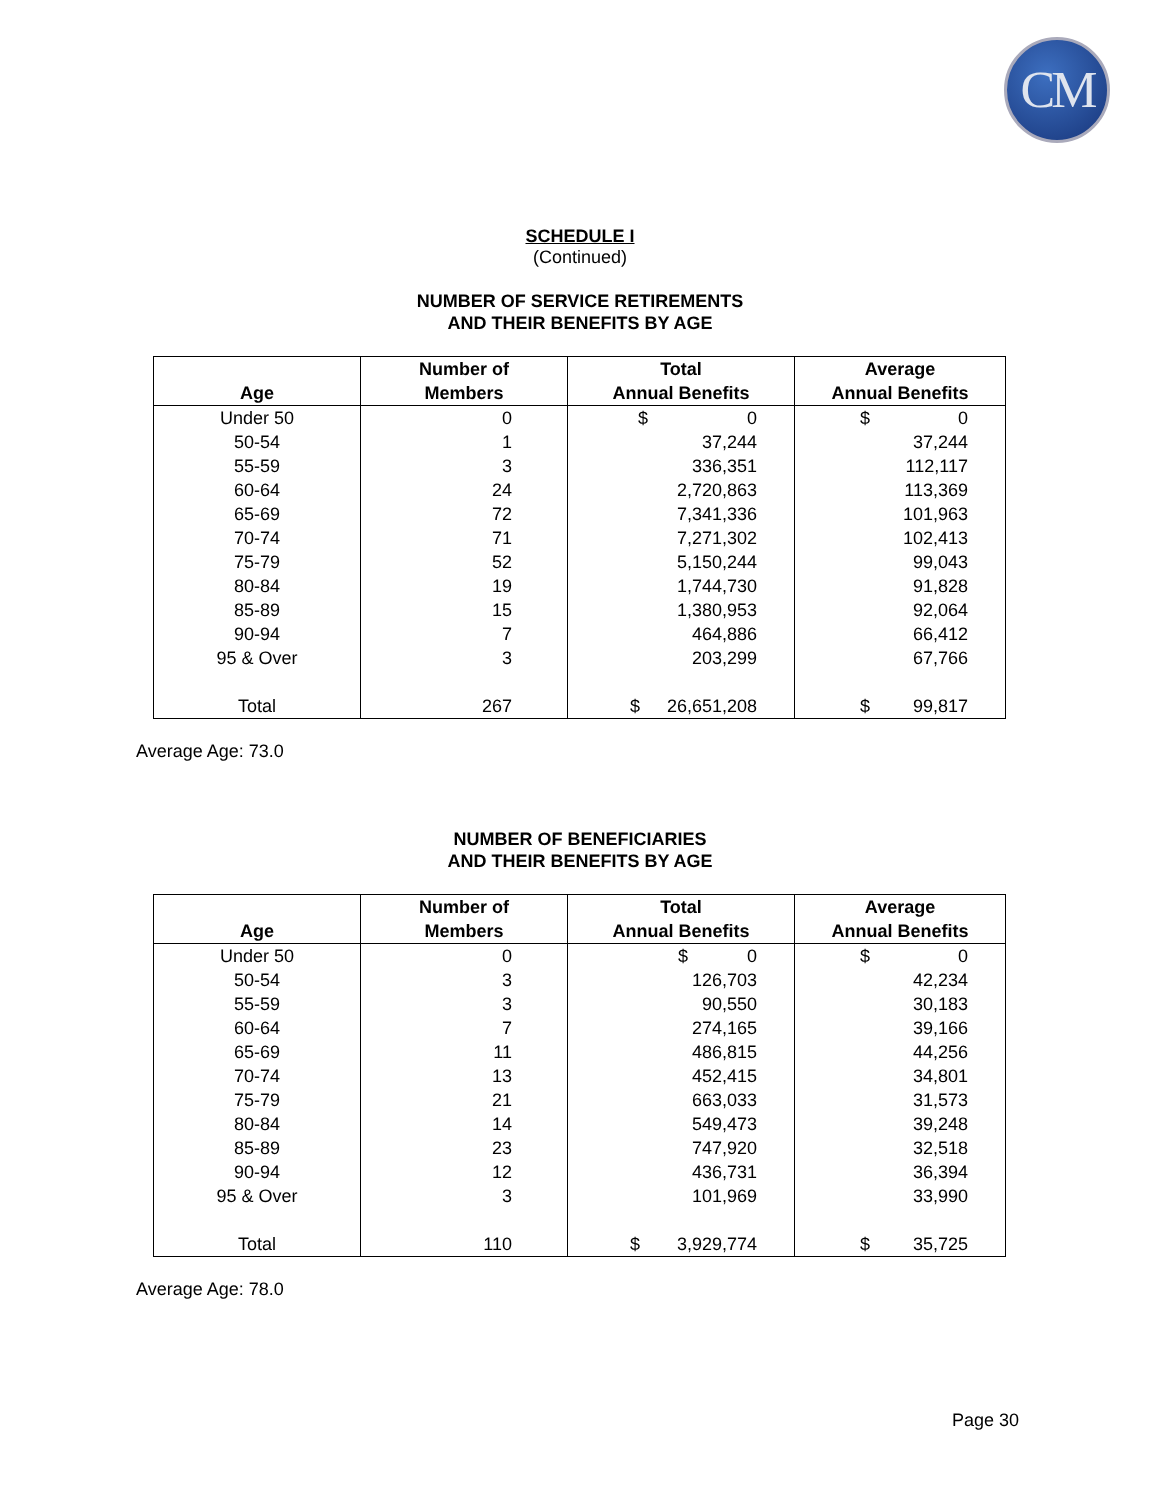CM
SCHEDULE I
(Continued)
NUMBER OF SERVICE RETIREMENTS
AND THEIR BENEFITS BY AGE
| Age | Number of Members | Total Annual Benefits | Average Annual Benefits |
| --- | --- | --- | --- |
| Under 50 | 0 | $ 0 | $ 0 |
| 50-54 | 1 | 37,244 | 37,244 |
| 55-59 | 3 | 336,351 | 112,117 |
| 60-64 | 24 | 2,720,863 | 113,369 |
| 65-69 | 72 | 7,341,336 | 101,963 |
| 70-74 | 71 | 7,271,302 | 102,413 |
| 75-79 | 52 | 5,150,244 | 99,043 |
| 80-84 | 19 | 1,744,730 | 91,828 |
| 85-89 | 15 | 1,380,953 | 92,064 |
| 90-94 | 7 | 464,886 | 66,412 |
| 95 & Over | 3 | 203,299 | 67,766 |
| Total | 267 | $ 26,651,208 | $ 99,817 |
Average Age: 73.0
NUMBER OF BENEFICIARIES
AND THEIR BENEFITS BY AGE
| Age | Number of Members | Total Annual Benefits | Average Annual Benefits |
| --- | --- | --- | --- |
| Under 50 | 0 | $ 0 | $ 0 |
| 50-54 | 3 | 126,703 | 42,234 |
| 55-59 | 3 | 90,550 | 30,183 |
| 60-64 | 7 | 274,165 | 39,166 |
| 65-69 | 11 | 486,815 | 44,256 |
| 70-74 | 13 | 452,415 | 34,801 |
| 75-79 | 21 | 663,033 | 31,573 |
| 80-84 | 14 | 549,473 | 39,248 |
| 85-89 | 23 | 747,920 | 32,518 |
| 90-94 | 12 | 436,731 | 36,394 |
| 95 & Over | 3 | 101,969 | 33,990 |
| Total | 110 | $ 3,929,774 | $ 35,725 |
Average Age: 78.0
Page 30